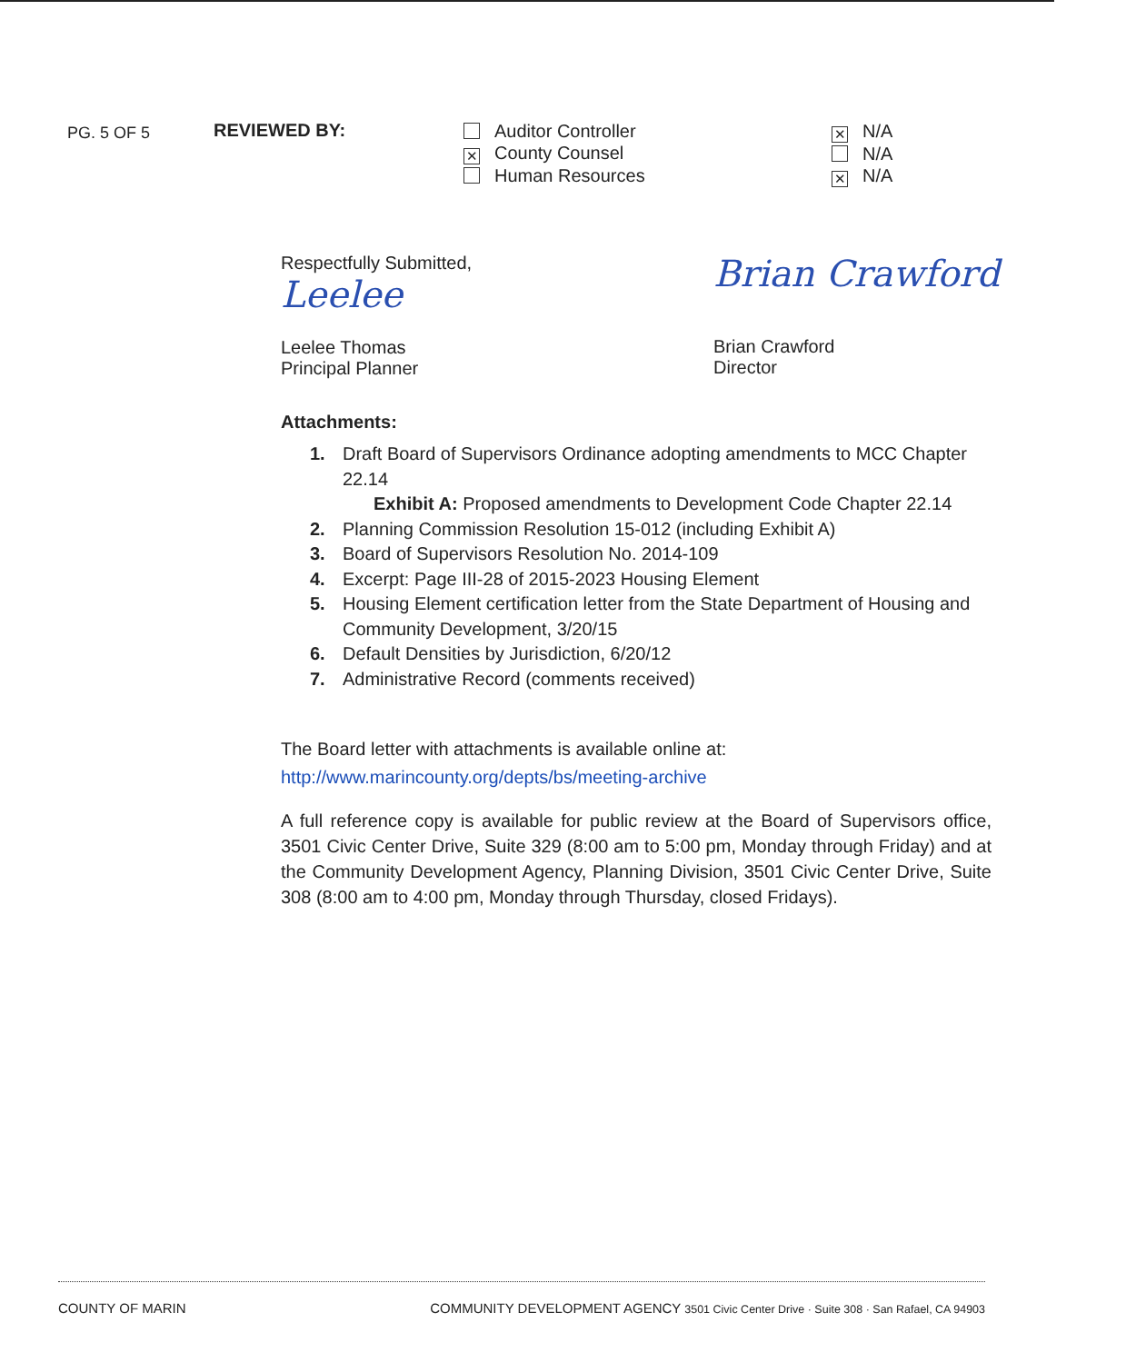PG. 5 OF 5
REVIEWED BY:
Auditor Controller
✕ County Counsel
Human Resources
✕ N/A
N/A
✕ N/A
Respectfully Submitted,
Leelee
Leelee Thomas
Principal Planner
Brian Crawford
Brian Crawford
Director
Attachments:
1. Draft Board of Supervisors Ordinance adopting amendments to MCC Chapter
22.14
Exhibit A: Proposed amendments to Development Code Chapter 22.14
2. Planning Commission Resolution 15-012 (including Exhibit A)
3. Board of Supervisors Resolution No. 2014-109
4. Excerpt: Page III-28 of 2015-2023 Housing Element
5. Housing Element certification letter from the State Department of Housing and
Community Development, 3/20/15
6. Default Densities by Jurisdiction, 6/20/12
7. Administrative Record (comments received)
The Board letter with attachments is available online at:
http://www.marincounty.org/depts/bs/meeting-archive
A full reference copy is available for public review at the Board of Supervisors office, 3501 Civic Center Drive, Suite 329 (8:00 am to 5:00 pm, Monday through Friday) and at the Community Development Agency, Planning Division, 3501 Civic Center Drive, Suite 308 (8:00 am to 4:00 pm, Monday through Thursday, closed Fridays).
COUNTY OF MARIN COMMUNITY DEVELOPMENT AGENCY 3501 Civic Center Drive · Suite 308 · San Rafael, CA 94903